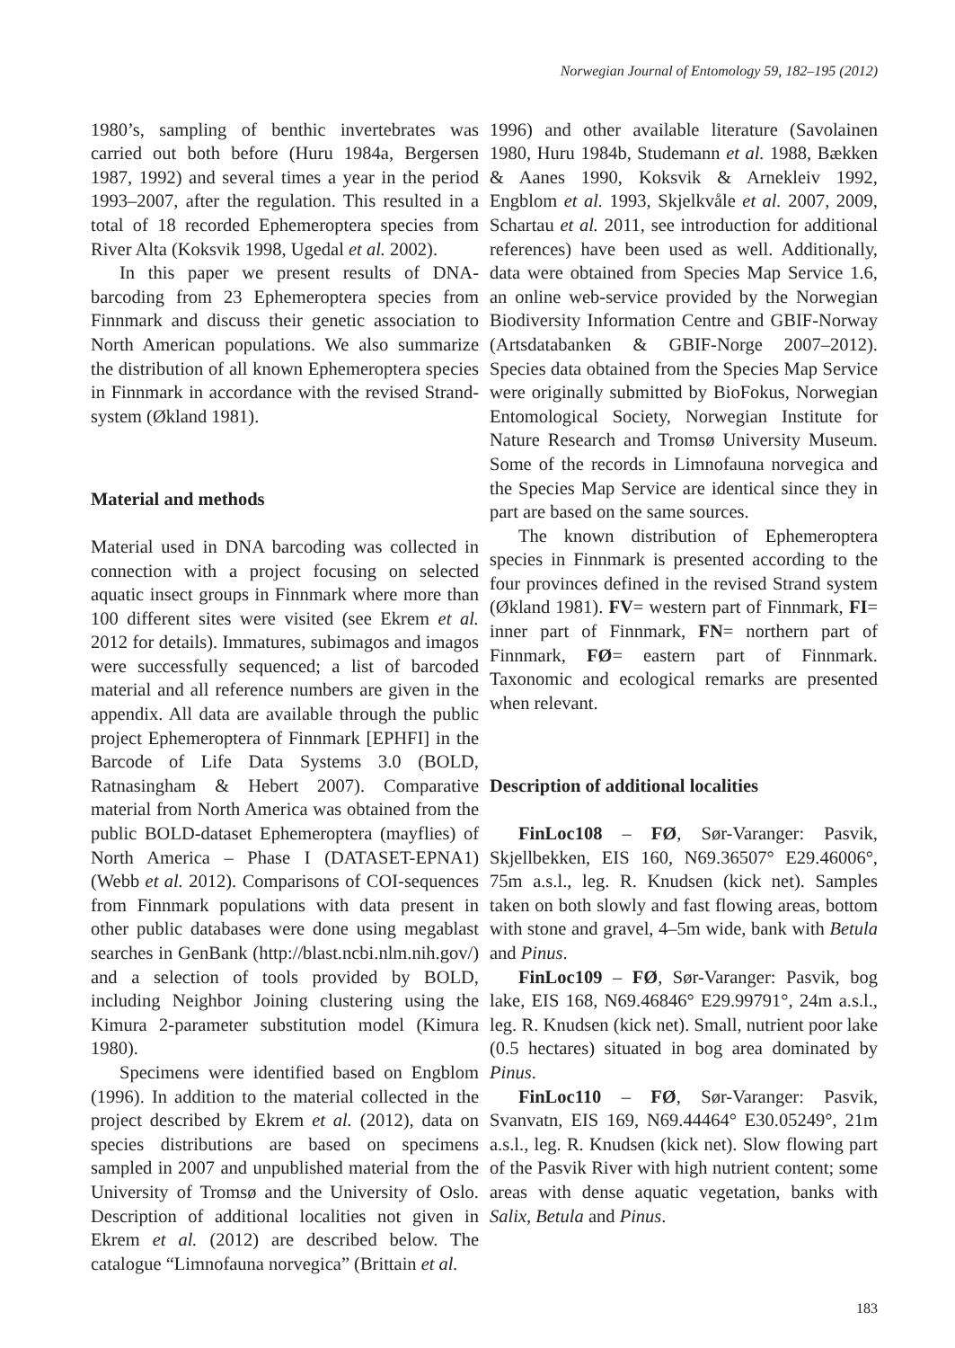Norwegian Journal of Entomology 59, 182–195 (2012)
1980’s, sampling of benthic invertebrates was carried out both before (Huru 1984a, Bergersen 1987, 1992) and several times a year in the period 1993–2007, after the regulation. This resulted in a total of 18 recorded Ephemeroptera species from River Alta (Koksvik 1998, Ugedal et al. 2002).
In this paper we present results of DNA-barcoding from 23 Ephemeroptera species from Finnmark and discuss their genetic association to North American populations. We also summarize the distribution of all known Ephemeroptera species in Finnmark in accordance with the revised Strand-system (Økland 1981).
Material and methods
Material used in DNA barcoding was collected in connection with a project focusing on selected aquatic insect groups in Finnmark where more than 100 different sites were visited (see Ekrem et al. 2012 for details). Immatures, subimagos and imagos were successfully sequenced; a list of barcoded material and all reference numbers are given in the appendix. All data are available through the public project Ephemeroptera of Finnmark [EPHFI] in the Barcode of Life Data Systems 3.0 (BOLD, Ratnasingham & Hebert 2007). Comparative material from North America was obtained from the public BOLD-dataset Ephemeroptera (mayflies) of North America – Phase I (DATASET-EPNA1) (Webb et al. 2012). Comparisons of COI-sequences from Finnmark populations with data present in other public databases were done using megablast searches in GenBank (http://blast.ncbi.nlm.nih.gov/) and a selection of tools provided by BOLD, including Neighbor Joining clustering using the Kimura 2-parameter substitution model (Kimura 1980).
Specimens were identified based on Engblom (1996). In addition to the material collected in the project described by Ekrem et al. (2012), data on species distributions are based on specimens sampled in 2007 and unpublished material from the University of Tromsø and the University of Oslo. Description of additional localities not given in Ekrem et al. (2012) are described below. The catalogue “Limnofauna norvegica” (Brittain et al.
1996) and other available literature (Savolainen 1980, Huru 1984b, Studemann et al. 1988, Bækken & Aanes 1990, Koksvik & Arnekleiv 1992, Engblom et al. 1993, Skjelkvåle et al. 2007, 2009, Schartau et al. 2011, see introduction for additional references) have been used as well. Additionally, data were obtained from Species Map Service 1.6, an online web-service provided by the Norwegian Biodiversity Information Centre and GBIF-Norway (Artsdatabanken & GBIF-Norge 2007–2012). Species data obtained from the Species Map Service were originally submitted by BioFokus, Norwegian Entomological Society, Norwegian Institute for Nature Research and Tromsø University Museum. Some of the records in Limnofauna norvegica and the Species Map Service are identical since they in part are based on the same sources.
The known distribution of Ephemeroptera species in Finnmark is presented according to the four provinces defined in the revised Strand system (Økland 1981). FV= western part of Finnmark, FI= inner part of Finnmark, FN= northern part of Finnmark, FØ= eastern part of Finnmark. Taxonomic and ecological remarks are presented when relevant.
Description of additional localities
FinLoc108 – FØ, Sør-Varanger: Pasvik, Skjellbekken, EIS 160, N69.36507° E29.46006°, 75m a.s.l., leg. R. Knudsen (kick net). Samples taken on both slowly and fast flowing areas, bottom with stone and gravel, 4–5m wide, bank with Betula and Pinus.
FinLoc109 – FØ, Sør-Varanger: Pasvik, bog lake, EIS 168, N69.46846° E29.99791°, 24m a.s.l., leg. R. Knudsen (kick net). Small, nutrient poor lake (0.5 hectares) situated in bog area dominated by Pinus.
FinLoc110 – FØ, Sør-Varanger: Pasvik, Svanvatn, EIS 169, N69.44464° E30.05249°, 21m a.s.l., leg. R. Knudsen (kick net). Slow flowing part of the Pasvik River with high nutrient content; some areas with dense aquatic vegetation, banks with Salix, Betula and Pinus.
183